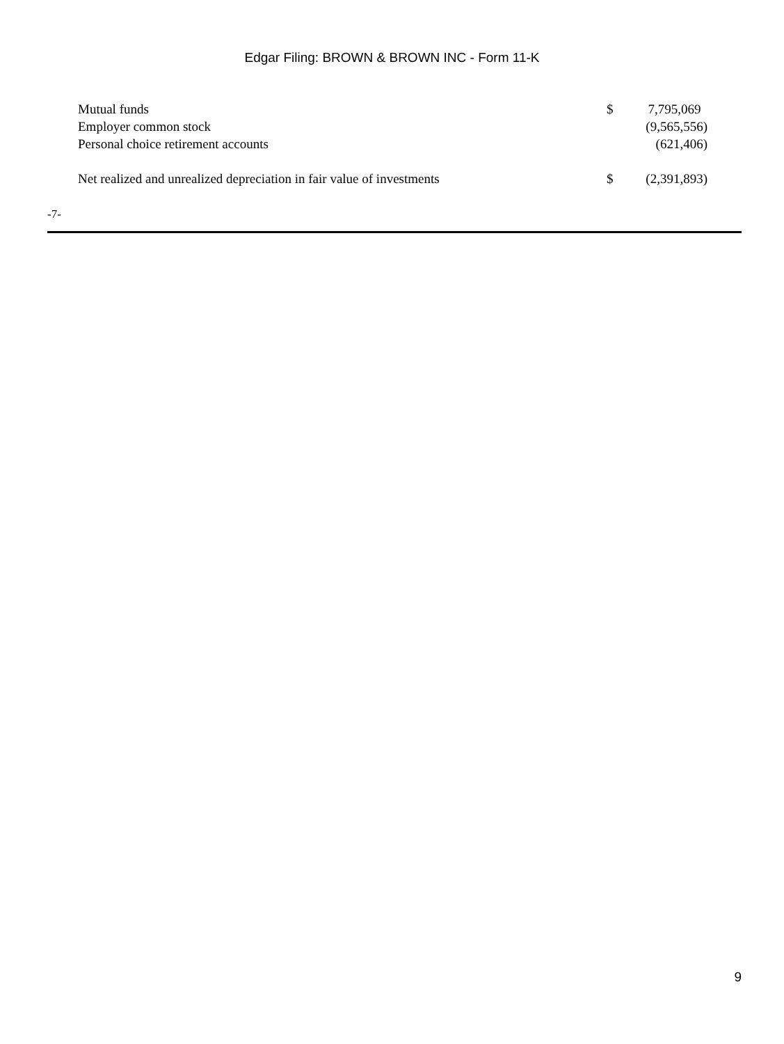Edgar Filing: BROWN & BROWN INC - Form 11-K
| Mutual funds | $ | 7,795,069 |
| Employer common stock | | (9,565,556) |
| Personal choice retirement accounts | | (621,406) |
| Net realized and unrealized depreciation in fair value of investments | $ | (2,391,893) |
-7-
9